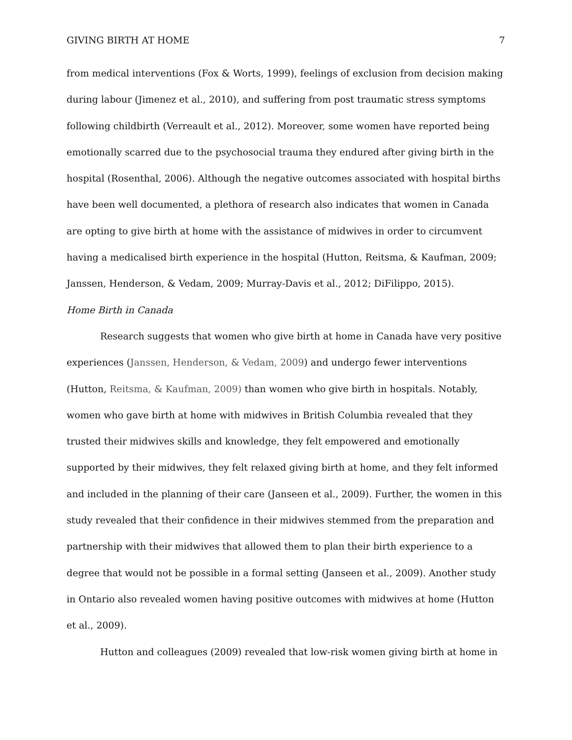GIVING BIRTH AT HOME 7
from medical interventions (Fox & Worts, 1999), feelings of exclusion from decision making during labour (Jimenez et al., 2010), and suffering from post traumatic stress symptoms following childbirth (Verreault et al., 2012). Moreover, some women have reported being emotionally scarred due to the psychosocial trauma they endured after giving birth in the hospital (Rosenthal, 2006). Although the negative outcomes associated with hospital births have been well documented, a plethora of research also indicates that women in Canada are opting to give birth at home with the assistance of midwives in order to circumvent having a medicalised birth experience in the hospital (Hutton, Reitsma, & Kaufman, 2009; Janssen, Henderson, & Vedam, 2009; Murray-Davis et al., 2012; DiFilippo, 2015).
Home Birth in Canada
Research suggests that women who give birth at home in Canada have very positive experiences (Janssen, Henderson, & Vedam, 2009) and undergo fewer interventions (Hutton, Reitsma, & Kaufman, 2009) than women who give birth in hospitals. Notably, women who gave birth at home with midwives in British Columbia revealed that they trusted their midwives skills and knowledge, they felt empowered and emotionally supported by their midwives, they felt relaxed giving birth at home, and they felt informed and included in the planning of their care (Janseen et al., 2009). Further, the women in this study revealed that their confidence in their midwives stemmed from the preparation and partnership with their midwives that allowed them to plan their birth experience to a degree that would not be possible in a formal setting (Janseen et al., 2009). Another study in Ontario also revealed women having positive outcomes with midwives at home (Hutton et al., 2009).
Hutton and colleagues (2009) revealed that low-risk women giving birth at home in